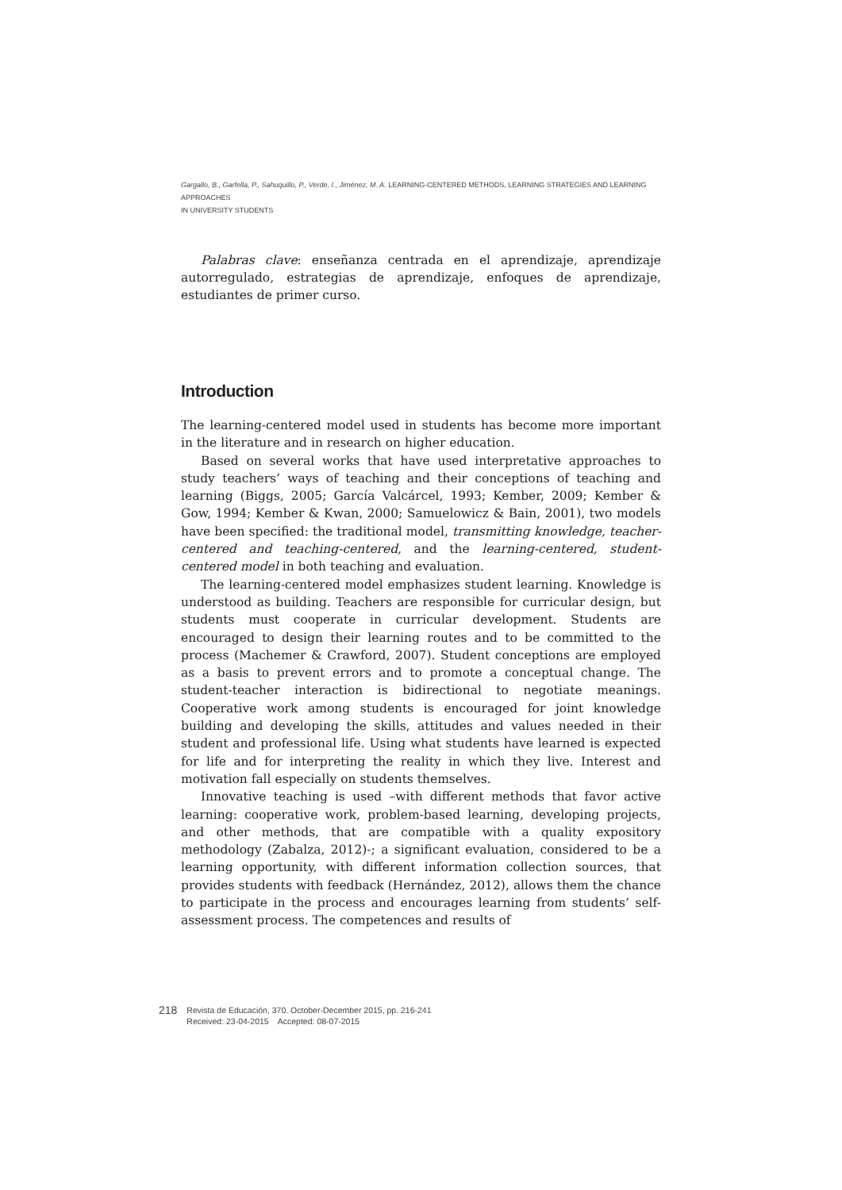Gargallo, B., Garfella, P., Sahuquillo, P., Verde, I., Jiménez, M. A. LEARNING-CENTERED METHODS, LEARNING STRATEGIES AND LEARNING APPROACHES
IN UNIVERSITY STUDENTS
Palabras clave: enseñanza centrada en el aprendizaje, aprendizaje autorregulado, estrategias de aprendizaje, enfoques de aprendizaje, estudiantes de primer curso.
Introduction
The learning-centered model used in students has become more important in the literature and in research on higher education.
Based on several works that have used interpretative approaches to study teachers’ ways of teaching and their conceptions of teaching and learning (Biggs, 2005; García Valcárcel, 1993; Kember, 2009; Kember & Gow, 1994; Kember & Kwan, 2000; Samuelowicz & Bain, 2001), two models have been specified: the traditional model, transmitting knowledge, teacher-centered and teaching-centered, and the learning-centered, student-centered model in both teaching and evaluation.
The learning-centered model emphasizes student learning. Knowledge is understood as building. Teachers are responsible for curricular design, but students must cooperate in curricular development. Students are encouraged to design their learning routes and to be committed to the process (Machemer & Crawford, 2007). Student conceptions are employed as a basis to prevent errors and to promote a conceptual change. The student-teacher interaction is bidirectional to negotiate meanings. Cooperative work among students is encouraged for joint knowledge building and developing the skills, attitudes and values needed in their student and professional life. Using what students have learned is expected for life and for interpreting the reality in which they live. Interest and motivation fall especially on students themselves.
Innovative teaching is used –with different methods that favor active learning: cooperative work, problem-based learning, developing projects, and other methods, that are compatible with a quality expository methodology (Zabalza, 2012)-; a significant evaluation, considered to be a learning opportunity, with different information collection sources, that provides students with feedback (Hernández, 2012), allows them the chance to participate in the process and encourages learning from students’ self-assessment process. The competences and results of
218 Revista de Educación, 370. October-December 2015, pp. 216-241
Received: 23-04-2015 Accepted: 08-07-2015